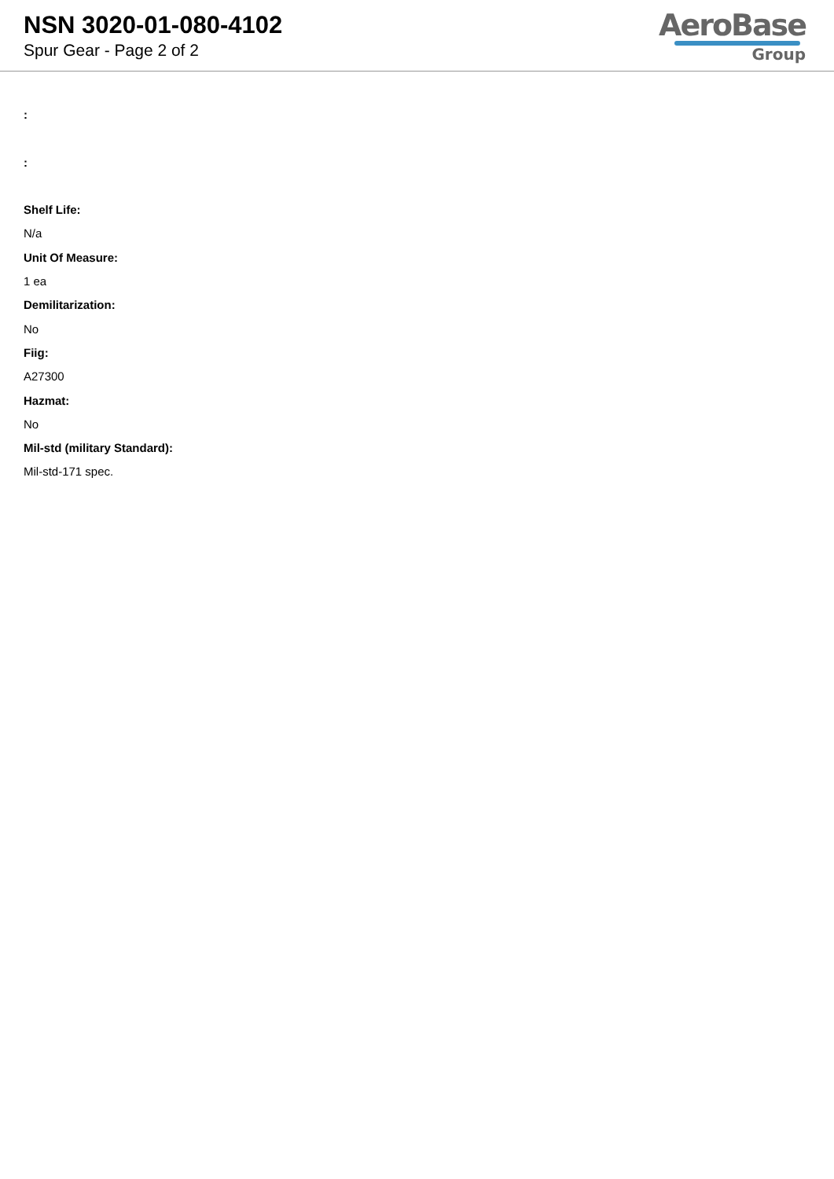NSN 3020-01-080-4102
Spur Gear - Page 2 of 2
AeroBase
Group
:
:
Shelf Life:
N/a
Unit Of Measure:
1 ea
Demilitarization:
No
Fiig:
A27300
Hazmat:
No
Mil-std (military Standard):
Mil-std-171 spec.